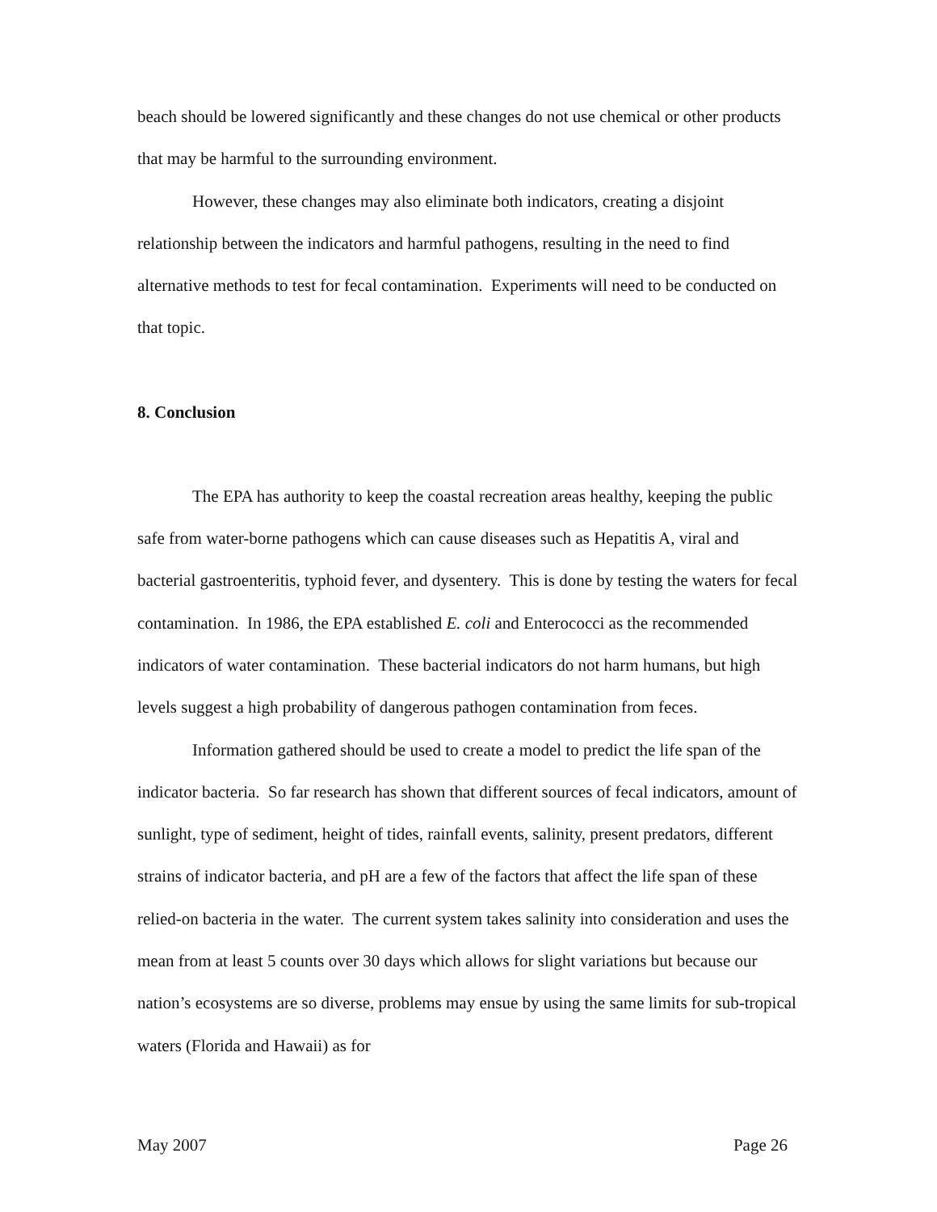beach should be lowered significantly and these changes do not use chemical or other products that may be harmful to the surrounding environment.
However, these changes may also eliminate both indicators, creating a disjoint relationship between the indicators and harmful pathogens, resulting in the need to find alternative methods to test for fecal contamination. Experiments will need to be conducted on that topic.
8. Conclusion
The EPA has authority to keep the coastal recreation areas healthy, keeping the public safe from water-borne pathogens which can cause diseases such as Hepatitis A, viral and bacterial gastroenteritis, typhoid fever, and dysentery. This is done by testing the waters for fecal contamination. In 1986, the EPA established E. coli and Enterococci as the recommended indicators of water contamination. These bacterial indicators do not harm humans, but high levels suggest a high probability of dangerous pathogen contamination from feces.
Information gathered should be used to create a model to predict the life span of the indicator bacteria. So far research has shown that different sources of fecal indicators, amount of sunlight, type of sediment, height of tides, rainfall events, salinity, present predators, different strains of indicator bacteria, and pH are a few of the factors that affect the life span of these relied-on bacteria in the water. The current system takes salinity into consideration and uses the mean from at least 5 counts over 30 days which allows for slight variations but because our nation’s ecosystems are so diverse, problems may ensue by using the same limits for sub-tropical waters (Florida and Hawaii) as for
May 2007 Page 26